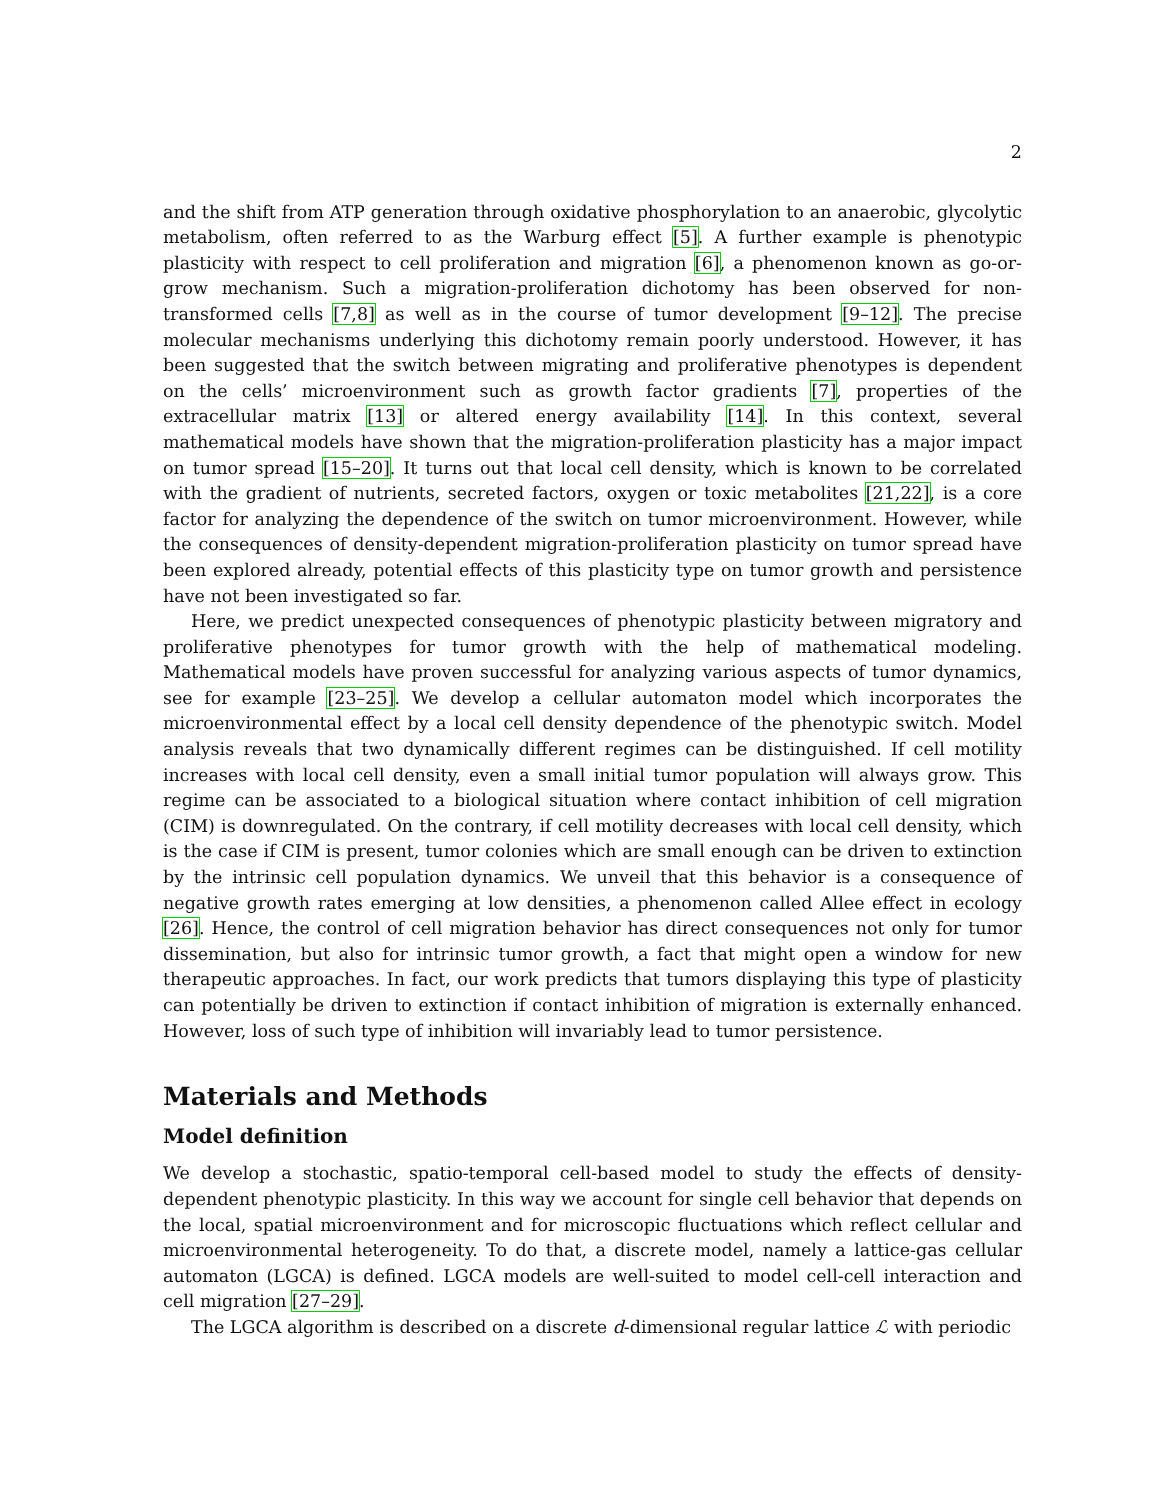2
and the shift from ATP generation through oxidative phosphorylation to an anaerobic, glycolytic metabolism, often referred to as the Warburg effect [5]. A further example is phenotypic plasticity with respect to cell proliferation and migration [6], a phenomenon known as go-or-grow mechanism. Such a migration-proliferation dichotomy has been observed for non-transformed cells [7,8] as well as in the course of tumor development [9–12]. The precise molecular mechanisms underlying this dichotomy remain poorly understood. However, it has been suggested that the switch between migrating and proliferative phenotypes is dependent on the cells’ microenvironment such as growth factor gradients [7], properties of the extracellular matrix [13] or altered energy availability [14]. In this context, several mathematical models have shown that the migration-proliferation plasticity has a major impact on tumor spread [15–20]. It turns out that local cell density, which is known to be correlated with the gradient of nutrients, secreted factors, oxygen or toxic metabolites [21,22], is a core factor for analyzing the dependence of the switch on tumor microenvironment. However, while the consequences of density-dependent migration-proliferation plasticity on tumor spread have been explored already, potential effects of this plasticity type on tumor growth and persistence have not been investigated so far.
Here, we predict unexpected consequences of phenotypic plasticity between migratory and proliferative phenotypes for tumor growth with the help of mathematical modeling. Mathematical models have proven successful for analyzing various aspects of tumor dynamics, see for example [23–25]. We develop a cellular automaton model which incorporates the microenvironmental effect by a local cell density dependence of the phenotypic switch. Model analysis reveals that two dynamically different regimes can be distinguished. If cell motility increases with local cell density, even a small initial tumor population will always grow. This regime can be associated to a biological situation where contact inhibition of cell migration (CIM) is downregulated. On the contrary, if cell motility decreases with local cell density, which is the case if CIM is present, tumor colonies which are small enough can be driven to extinction by the intrinsic cell population dynamics. We unveil that this behavior is a consequence of negative growth rates emerging at low densities, a phenomenon called Allee effect in ecology [26]. Hence, the control of cell migration behavior has direct consequences not only for tumor dissemination, but also for intrinsic tumor growth, a fact that might open a window for new therapeutic approaches. In fact, our work predicts that tumors displaying this type of plasticity can potentially be driven to extinction if contact inhibition of migration is externally enhanced. However, loss of such type of inhibition will invariably lead to tumor persistence.
Materials and Methods
Model definition
We develop a stochastic, spatio-temporal cell-based model to study the effects of density-dependent phenotypic plasticity. In this way we account for single cell behavior that depends on the local, spatial microenvironment and for microscopic fluctuations which reflect cellular and microenvironmental heterogeneity. To do that, a discrete model, namely a lattice-gas cellular automaton (LGCA) is defined. LGCA models are well-suited to model cell-cell interaction and cell migration [27–29].
The LGCA algorithm is described on a discrete d-dimensional regular lattice ℒ with periodic